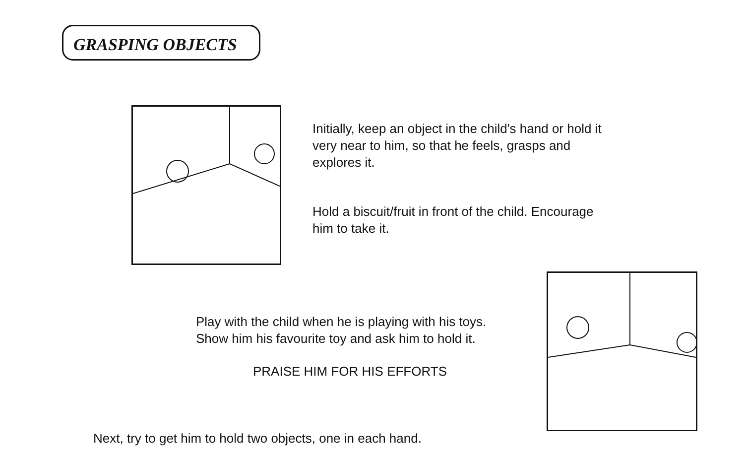GRASPING OBJECTS
Initially, keep an object in the child's hand or hold it
very near to him, so that he feels, grasps and
explores it.
Hold a biscuit/fruit in front of the child. Encourage
him to take it.
Play with the child when he is playing with his toys.
Show him his favourite toy and ask him to hold it.
PRAISE HIM FOR HIS EFFORTS
Next, try to get him to hold two objects, one in each hand.